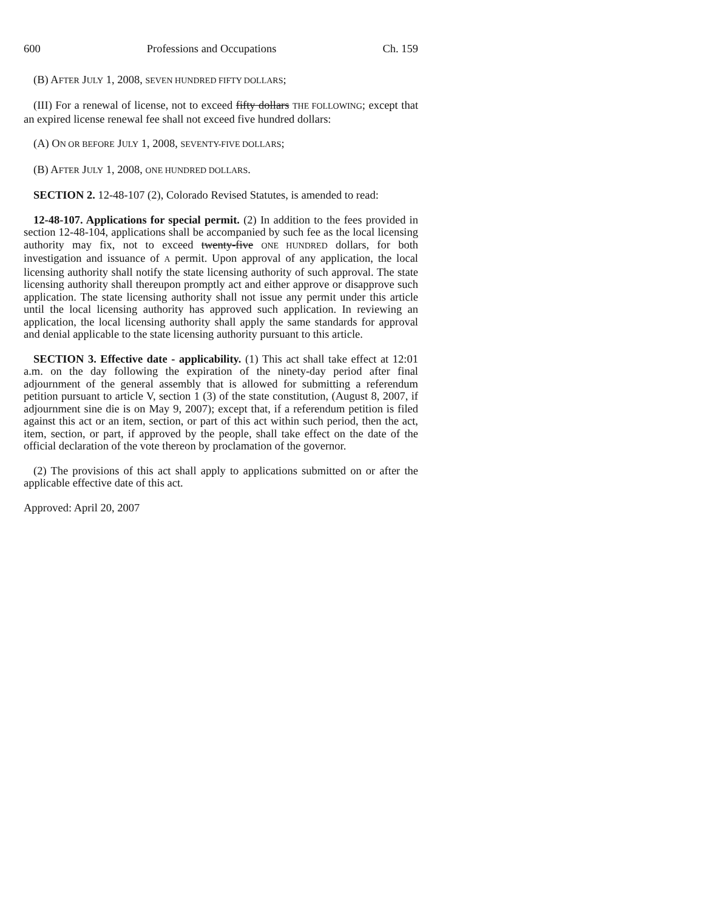600 Professions and Occupations Ch. 159
(B) AFTER JULY 1, 2008, SEVEN HUNDRED FIFTY DOLLARS;
(III) For a renewal of license, not to exceed fifty dollars THE FOLLOWING; except that an expired license renewal fee shall not exceed five hundred dollars:
(A) ON OR BEFORE JULY 1, 2008, SEVENTY-FIVE DOLLARS;
(B) AFTER JULY 1, 2008, ONE HUNDRED DOLLARS.
SECTION 2. 12-48-107 (2), Colorado Revised Statutes, is amended to read:
12-48-107. Applications for special permit. (2) In addition to the fees provided in section 12-48-104, applications shall be accompanied by such fee as the local licensing authority may fix, not to exceed twenty-five ONE HUNDRED dollars, for both investigation and issuance of A permit. Upon approval of any application, the local licensing authority shall notify the state licensing authority of such approval. The state licensing authority shall thereupon promptly act and either approve or disapprove such application. The state licensing authority shall not issue any permit under this article until the local licensing authority has approved such application. In reviewing an application, the local licensing authority shall apply the same standards for approval and denial applicable to the state licensing authority pursuant to this article.
SECTION 3. Effective date - applicability. (1) This act shall take effect at 12:01 a.m. on the day following the expiration of the ninety-day period after final adjournment of the general assembly that is allowed for submitting a referendum petition pursuant to article V, section 1 (3) of the state constitution, (August 8, 2007, if adjournment sine die is on May 9, 2007); except that, if a referendum petition is filed against this act or an item, section, or part of this act within such period, then the act, item, section, or part, if approved by the people, shall take effect on the date of the official declaration of the vote thereon by proclamation of the governor.
(2) The provisions of this act shall apply to applications submitted on or after the applicable effective date of this act.
Approved: April 20, 2007